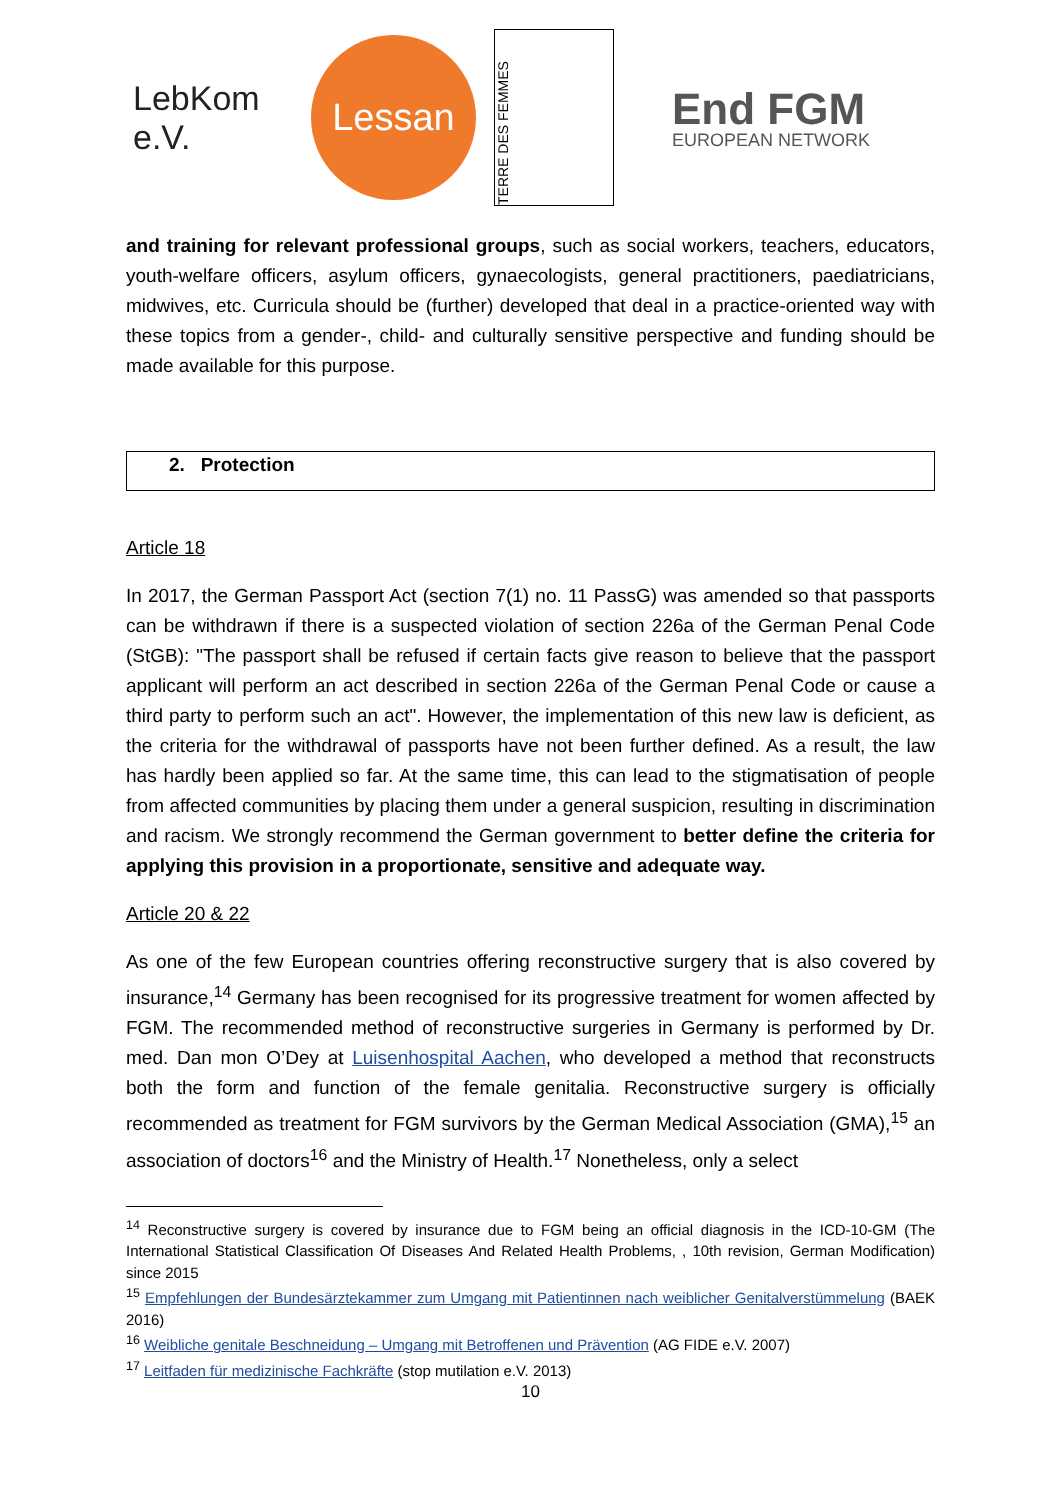LebKom e.V.
Lessan
TERRE DES FEMMES
End FGM
EUROPEAN NETWORK
and training for relevant professional groups, such as social workers, teachers, educators, youth-welfare officers, asylum officers, gynaecologists, general practitioners, paediatricians, midwives, etc. Curricula should be (further) developed that deal in a practice-oriented way with these topics from a gender-, child- and culturally sensitive perspective and funding should be made available for this purpose.
2. Protection
Article 18
In 2017, the German Passport Act (section 7(1) no. 11 PassG) was amended so that passports can be withdrawn if there is a suspected violation of section 226a of the German Penal Code (StGB): "The passport shall be refused if certain facts give reason to believe that the passport applicant will perform an act described in section 226a of the German Penal Code or cause a third party to perform such an act". However, the implementation of this new law is deficient, as the criteria for the withdrawal of passports have not been further defined. As a result, the law has hardly been applied so far. At the same time, this can lead to the stigmatisation of people from affected communities by placing them under a general suspicion, resulting in discrimination and racism. We strongly recommend the German government to better define the criteria for applying this provision in a proportionate, sensitive and adequate way.
Article 20 & 22
As one of the few European countries offering reconstructive surgery that is also covered by insurance,<sup>14</sup> Germany has been recognised for its progressive treatment for women affected by FGM. The recommended method of reconstructive surgeries in Germany is performed by Dr. med. Dan mon O’Dey at Luisenhospital Aachen, who developed a method that reconstructs both the form and function of the female genitalia. Reconstructive surgery is officially recommended as treatment for FGM survivors by the German Medical Association (GMA),<sup>15</sup> an association of doctors<sup>16</sup> and the Ministry of Health.<sup>17</sup> Nonetheless, only a select
<sup>14</sup> Reconstructive surgery is covered by insurance due to FGM being an official diagnosis in the ICD-10-GM (The International Statistical Classification Of Diseases And Related Health Problems, , 10th revision, German Modification) since 2015
<sup>15</sup> Empfehlungen der Bundesärztekammer zum Umgang mit Patientinnen nach weiblicher Genitalverstümmelung (BAEK 2016)
<sup>16</sup> Weibliche genitale Beschneidung – Umgang mit Betroffenen und Prävention (AG FIDE e.V. 2007)
<sup>17</sup> Leitfaden für medizinische Fachkräfte (stop mutilation e.V. 2013)
10